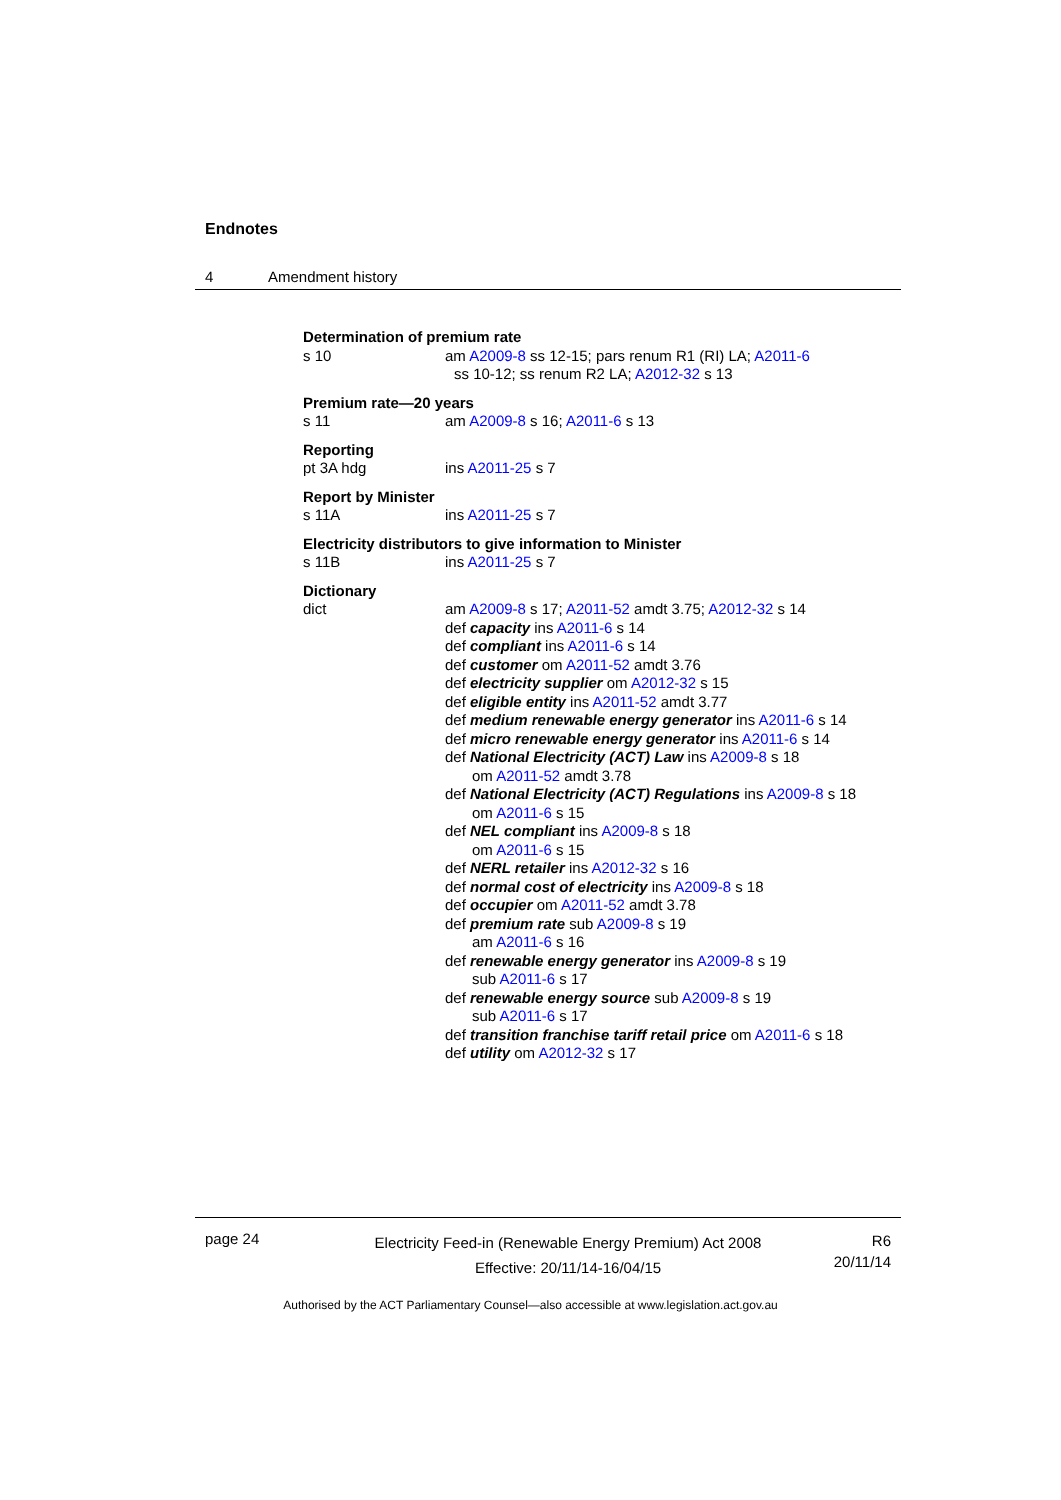Endnotes
4 Amendment history
Determination of premium rate
s 10 am A2009-8 ss 12-15; pars renum R1 (RI) LA; A2011-6
ss 10-12; ss renum R2 LA; A2012-32 s 13
Premium rate—20 years
s 11 am A2009-8 s 16; A2011-6 s 13
Reporting
pt 3A hdg ins A2011-25 s 7
Report by Minister
s 11A ins A2011-25 s 7
Electricity distributors to give information to Minister
s 11B ins A2011-25 s 7
Dictionary
dict am A2009-8 s 17; A2011-52 amdt 3.75; A2012-32 s 14
def capacity ins A2011-6 s 14
def compliant ins A2011-6 s 14
def customer om A2011-52 amdt 3.76
def electricity supplier om A2012-32 s 15
def eligible entity ins A2011-52 amdt 3.77
def medium renewable energy generator ins A2011-6 s 14
def micro renewable energy generator ins A2011-6 s 14
def National Electricity (ACT) Law ins A2009-8 s 18
om A2011-52 amdt 3.78
def National Electricity (ACT) Regulations ins A2009-8 s 18
om A2011-6 s 15
def NEL compliant ins A2009-8 s 18
om A2011-6 s 15
def NERL retailer ins A2012-32 s 16
def normal cost of electricity ins A2009-8 s 18
def occupier om A2011-52 amdt 3.78
def premium rate sub A2009-8 s 19
am A2011-6 s 16
def renewable energy generator ins A2009-8 s 19
sub A2011-6 s 17
def renewable energy source sub A2009-8 s 19
sub A2011-6 s 17
def transition franchise tariff retail price om A2011-6 s 18
def utility om A2012-32 s 17
page 24
Electricity Feed-in (Renewable Energy Premium) Act 2008
Effective: 20/11/14-16/04/15
R6
20/11/14
Authorised by the ACT Parliamentary Counsel—also accessible at www.legislation.act.gov.au